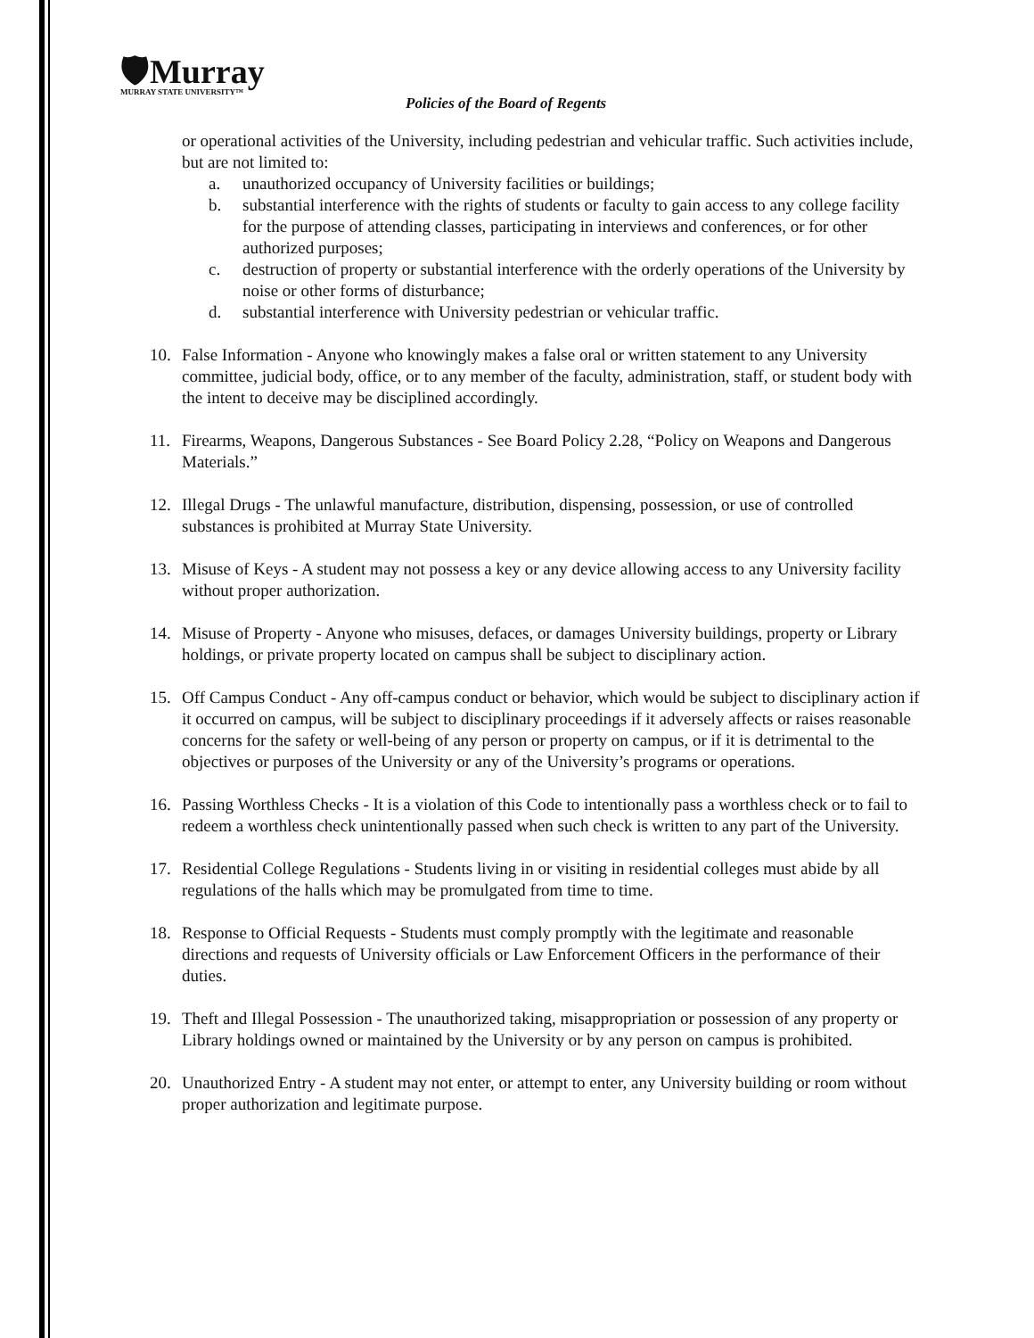🛡Murray
MURRAY STATE UNIVERSITY™
Policies of the Board of Regents
or operational activities of the University, including pedestrian and vehicular traffic. Such activities include, but are not limited to:
a. unauthorized occupancy of University facilities or buildings;
b. substantial interference with the rights of students or faculty to gain access to any college facility for the purpose of attending classes, participating in interviews and conferences, or for other authorized purposes;
c. destruction of property or substantial interference with the orderly operations of the University by noise or other forms of disturbance;
d. substantial interference with University pedestrian or vehicular traffic.
10. False Information - Anyone who knowingly makes a false oral or written statement to any University committee, judicial body, office, or to any member of the faculty, administration, staff, or student body with the intent to deceive may be disciplined accordingly.
11. Firearms, Weapons, Dangerous Substances - See Board Policy 2.28, “Policy on Weapons and Dangerous Materials.”
12. Illegal Drugs - The unlawful manufacture, distribution, dispensing, possession, or use of controlled substances is prohibited at Murray State University.
13. Misuse of Keys - A student may not possess a key or any device allowing access to any University facility without proper authorization.
14. Misuse of Property - Anyone who misuses, defaces, or damages University buildings, property or Library holdings, or private property located on campus shall be subject to disciplinary action.
15. Off Campus Conduct - Any off-campus conduct or behavior, which would be subject to disciplinary action if it occurred on campus, will be subject to disciplinary proceedings if it adversely affects or raises reasonable concerns for the safety or well-being of any person or property on campus, or if it is detrimental to the objectives or purposes of the University or any of the University’s programs or operations.
16. Passing Worthless Checks - It is a violation of this Code to intentionally pass a worthless check or to fail to redeem a worthless check unintentionally passed when such check is written to any part of the University.
17. Residential College Regulations - Students living in or visiting in residential colleges must abide by all regulations of the halls which may be promulgated from time to time.
18. Response to Official Requests - Students must comply promptly with the legitimate and reasonable directions and requests of University officials or Law Enforcement Officers in the performance of their duties.
19. Theft and Illegal Possession - The unauthorized taking, misappropriation or possession of any property or Library holdings owned or maintained by the University or by any person on campus is prohibited.
20. Unauthorized Entry - A student may not enter, or attempt to enter, any University building or room without proper authorization and legitimate purpose.